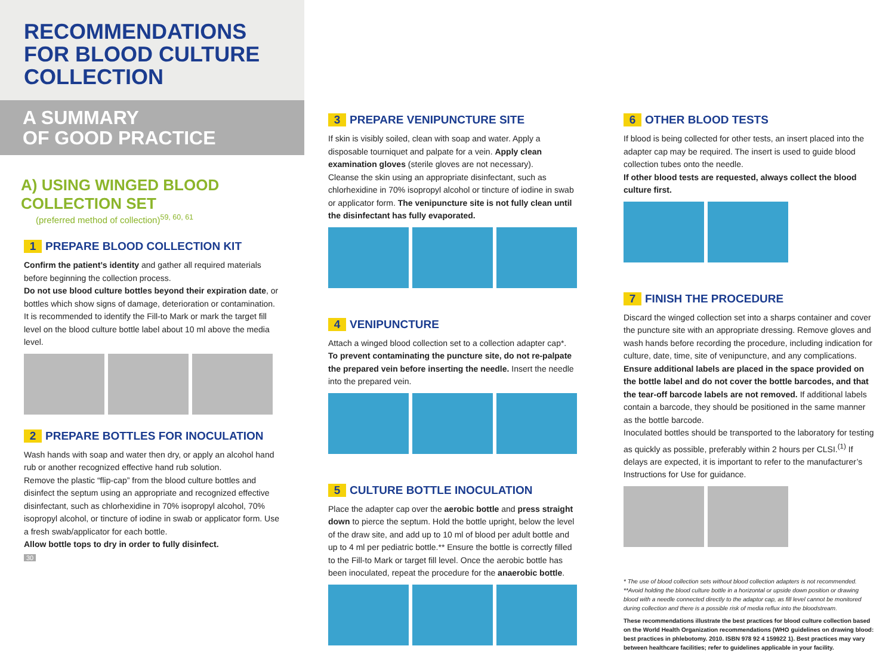RECOMMENDATIONS
FOR BLOOD CULTURE
COLLECTION
A SUMMARY
OF GOOD PRACTICE
A) USING WINGED BLOOD COLLECTION SET
(preferred method of collection)<sup>59, 60, 61</sup>
1 PREPARE BLOOD COLLECTION KIT
Confirm the patient’s identity and gather all required materials before beginning the collection process.
Do not use blood culture bottles beyond their expiration date, or bottles which show signs of damage, deterioration or contamination.
It is recommended to identify the Fill-to Mark or mark the target fill level on the blood culture bottle label about 10 ml above the media level.
2 PREPARE BOTTLES FOR INOCULATION
Wash hands with soap and water then dry, or apply an alcohol hand rub or another recognized effective hand rub solution.
Remove the plastic “flip-cap” from the blood culture bottles and disinfect the septum using an appropriate and recognized effective disinfectant, such as chlorhexidine in 70% isopropyl alcohol, 70% isopropyl alcohol, or tincture of iodine in swab or applicator form. Use a fresh swab/applicator for each bottle.
Allow bottle tops to dry in order to fully disinfect.
30
3 PREPARE VENIPUNCTURE SITE
If skin is visibly soiled, clean with soap and water. Apply a disposable tourniquet and palpate for a vein. Apply clean examination gloves (sterile gloves are not necessary).
Cleanse the skin using an appropriate disinfectant, such as chlorhexidine in 70% isopropyl alcohol or tincture of iodine in swab or applicator form. The venipuncture site is not fully clean until the disinfectant has fully evaporated.
4 VENIPUNCTURE
Attach a winged blood collection set to a collection adapter cap*.
To prevent contaminating the puncture site, do not re-palpate the prepared vein before inserting the needle. Insert the needle into the prepared vein.
5 CULTURE BOTTLE INOCULATION
Place the adapter cap over the aerobic bottle and press straight down to pierce the septum. Hold the bottle upright, below the level of the draw site, and add up to 10 ml of blood per adult bottle and up to 4 ml per pediatric bottle.** Ensure the bottle is correctly filled to the Fill-to Mark or target fill level. Once the aerobic bottle has been inoculated, repeat the procedure for the anaerobic bottle.
6 OTHER BLOOD TESTS
If blood is being collected for other tests, an insert placed into the adapter cap may be required. The insert is used to guide blood collection tubes onto the needle.
If other blood tests are requested, always collect the blood culture first.
7 FINISH THE PROCEDURE
Discard the winged collection set into a sharps container and cover the puncture site with an appropriate dressing. Remove gloves and wash hands before recording the procedure, including indication for culture, date, time, site of venipuncture, and any complications.
Ensure additional labels are placed in the space provided on the bottle label and do not cover the bottle barcodes, and that the tear-off barcode labels are not removed. If additional labels contain a barcode, they should be positioned in the same manner as the bottle barcode.
Inoculated bottles should be transported to the laboratory for testing as quickly as possible, preferably within 2 hours per CLSI.<sup>(1)</sup> If delays are expected, it is important to refer to the manufacturer’s Instructions for Use for guidance.
* The use of blood collection sets without blood collection adapters is not recommended.
**Avoid holding the blood culture bottle in a horizontal or upside down position or drawing blood with a needle connected directly to the adaptor cap, as fill level cannot be monitored during collection and there is a possible risk of media reflux into the bloodstream.
These recommendations illustrate the best practices for blood culture collection based on the World Health Organization recommendations (WHO guidelines on drawing blood: best practices in phlebotomy. 2010. ISBN 978 92 4 159922 1). Best practices may vary between healthcare facilities; refer to guidelines applicable in your facility.